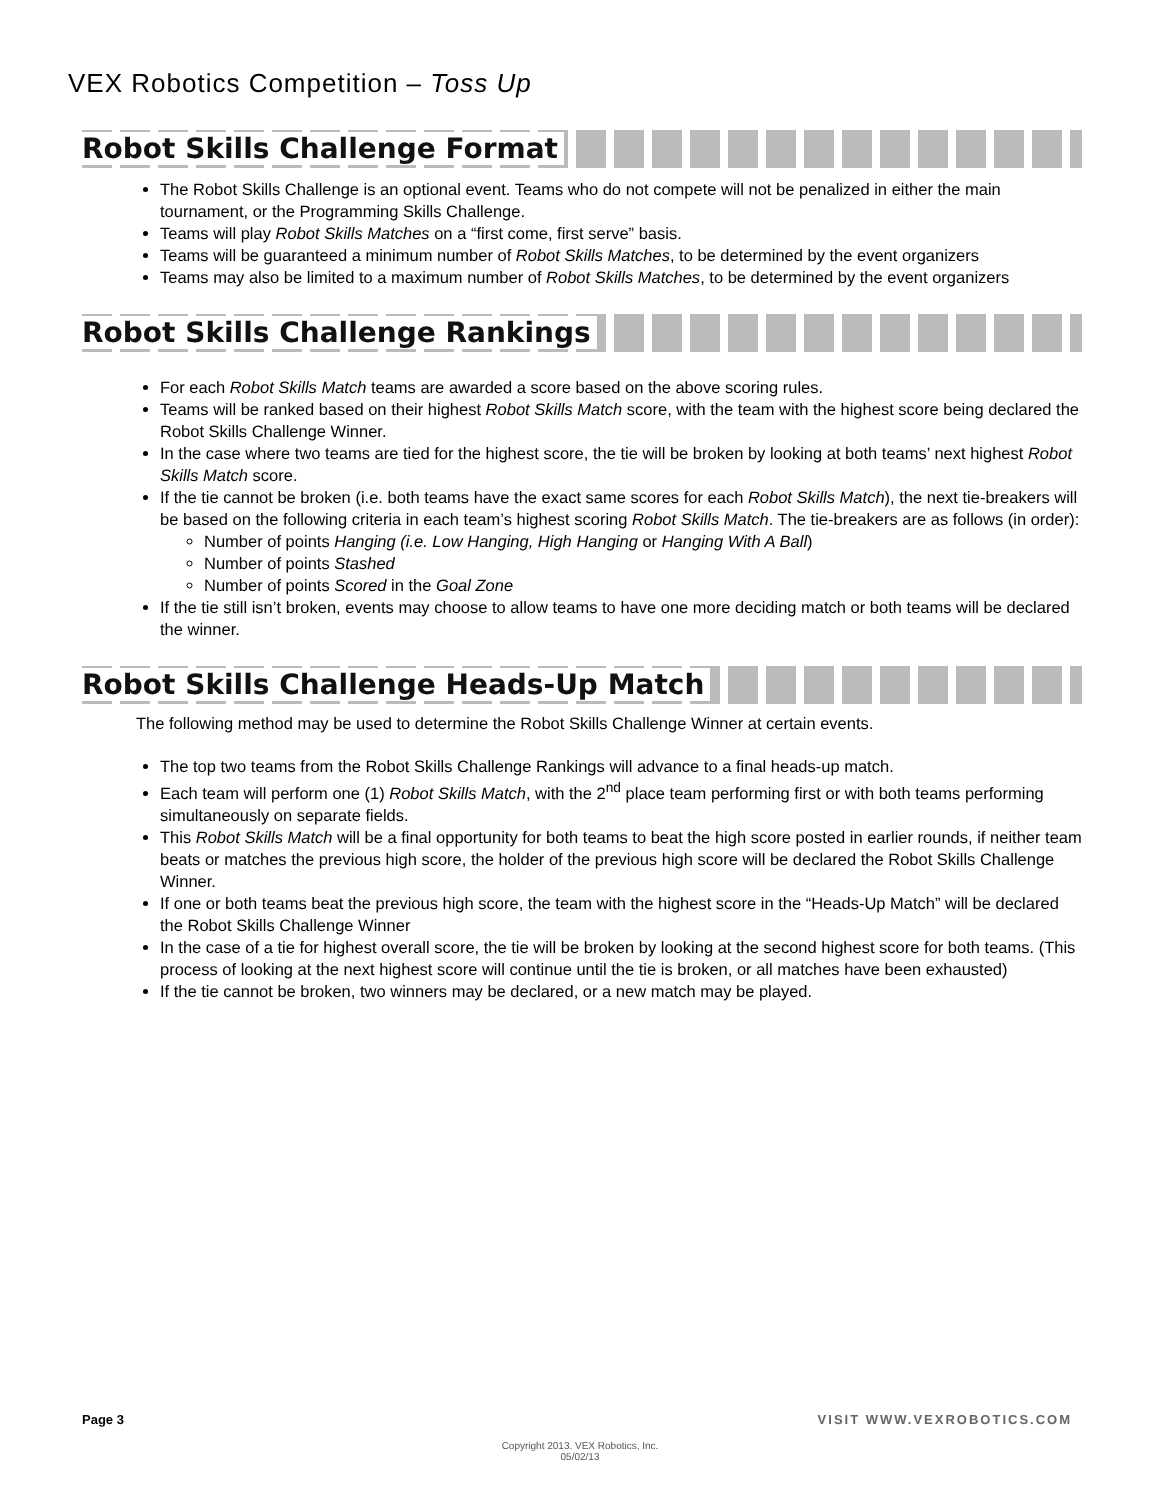VEX Robotics Competition – Toss Up
Robot Skills Challenge Format
The Robot Skills Challenge is an optional event. Teams who do not compete will not be penalized in either the main tournament, or the Programming Skills Challenge.
Teams will play Robot Skills Matches on a “first come, first serve” basis.
Teams will be guaranteed a minimum number of Robot Skills Matches, to be determined by the event organizers
Teams may also be limited to a maximum number of Robot Skills Matches, to be determined by the event organizers
Robot Skills Challenge Rankings
For each Robot Skills Match teams are awarded a score based on the above scoring rules.
Teams will be ranked based on their highest Robot Skills Match score, with the team with the highest score being declared the Robot Skills Challenge Winner.
In the case where two teams are tied for the highest score, the tie will be broken by looking at both teams’ next highest Robot Skills Match score.
If the tie cannot be broken (i.e. both teams have the exact same scores for each Robot Skills Match), the next tie-breakers will be based on the following criteria in each team’s highest scoring Robot Skills Match. The tie-breakers are as follows (in order):
Number of points Hanging (i.e. Low Hanging, High Hanging or Hanging With A Ball)
Number of points Stashed
Number of points Scored in the Goal Zone
If the tie still isn’t broken, events may choose to allow teams to have one more deciding match or both teams will be declared the winner.
Robot Skills Challenge Heads-Up Match
The following method may be used to determine the Robot Skills Challenge Winner at certain events.
The top two teams from the Robot Skills Challenge Rankings will advance to a final heads-up match.
Each team will perform one (1) Robot Skills Match, with the 2<sup>nd</sup> place team performing first or with both teams performing simultaneously on separate fields.
This Robot Skills Match will be a final opportunity for both teams to beat the high score posted in earlier rounds, if neither team beats or matches the previous high score, the holder of the previous high score will be declared the Robot Skills Challenge Winner.
If one or both teams beat the previous high score, the team with the highest score in the “Heads-Up Match” will be declared the Robot Skills Challenge Winner
In the case of a tie for highest overall score, the tie will be broken by looking at the second highest score for both teams. (This process of looking at the next highest score will continue until the tie is broken, or all matches have been exhausted)
If the tie cannot be broken, two winners may be declared, or a new match may be played.
Page 3 VISIT WWW.VEXROBOTICS.COM
Copyright 2013. VEX Robotics, Inc.
05/02/13